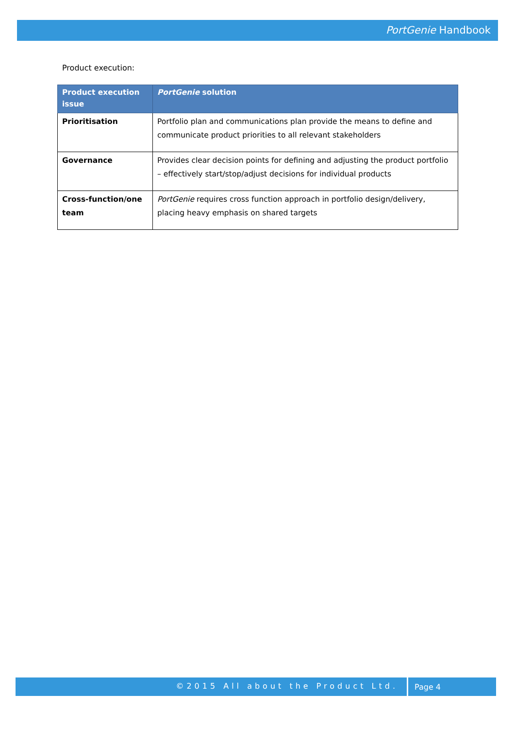PortGenie Handbook
Product execution:
| Product execution issue | PortGenie solution |
| --- | --- |
| Prioritisation | Portfolio plan and communications plan provide the means to define and communicate product priorities to all relevant stakeholders |
| Governance | Provides clear decision points for defining and adjusting the product portfolio – effectively start/stop/adjust decisions for individual products |
| Cross-function/one team | PortGenie requires cross function approach in portfolio design/delivery, placing heavy emphasis on shared targets |
©2015 All about the Product Ltd.
Page 4